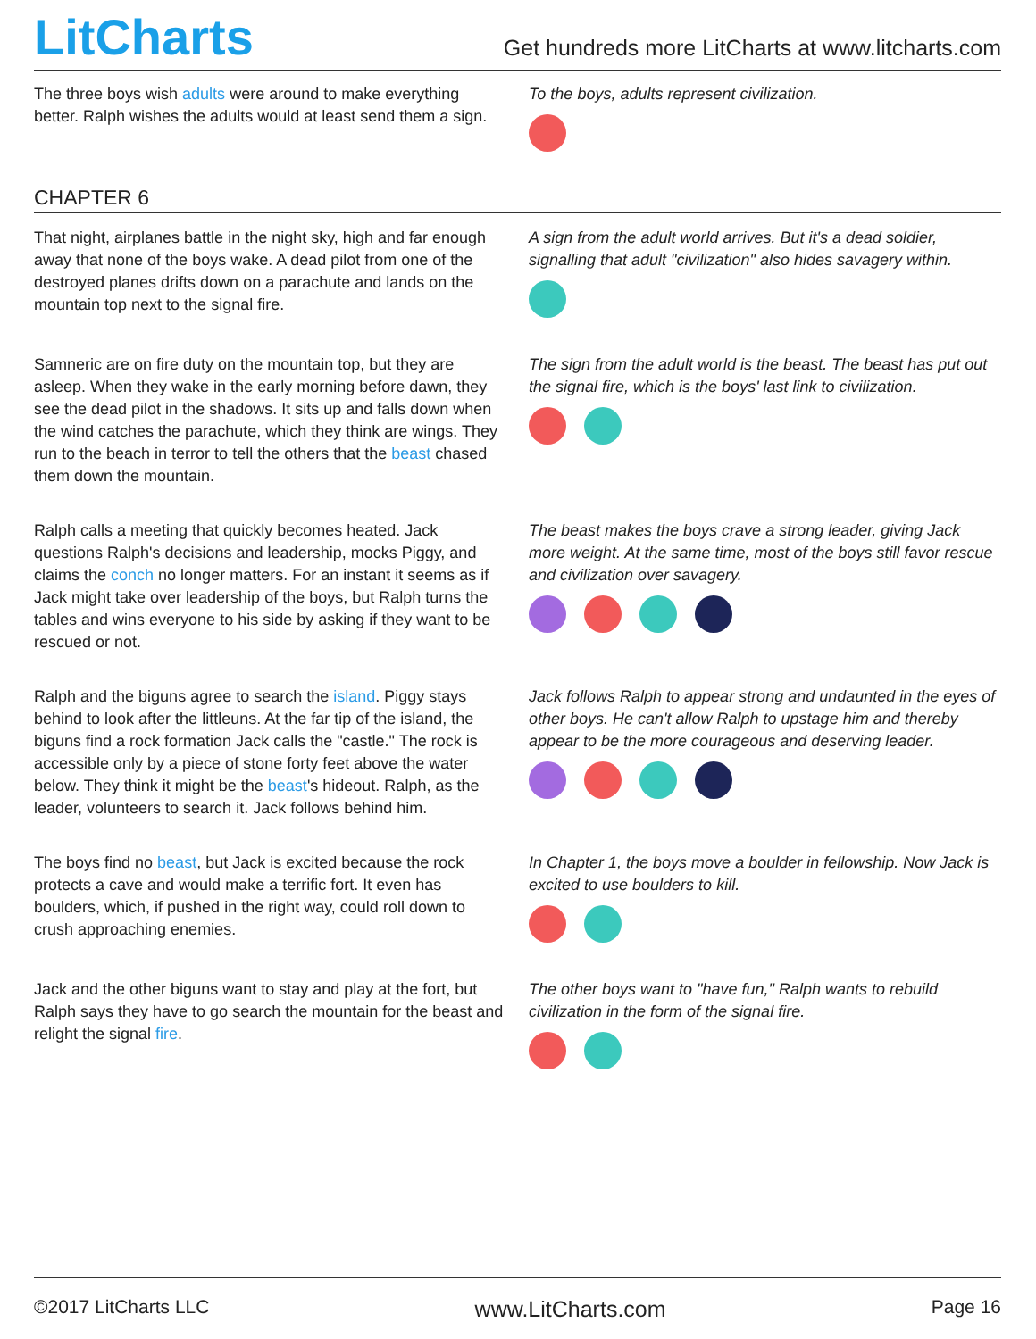LitCharts
Get hundreds more LitCharts at www.litcharts.com
The three boys wish adults were around to make everything better. Ralph wishes the adults would at least send them a sign.
To the boys, adults represent civilization.
CHAPTER 6
That night, airplanes battle in the night sky, high and far enough away that none of the boys wake. A dead pilot from one of the destroyed planes drifts down on a parachute and lands on the mountain top next to the signal fire.
A sign from the adult world arrives. But it's a dead soldier, signalling that adult "civilization" also hides savagery within.
Samneric are on fire duty on the mountain top, but they are asleep. When they wake in the early morning before dawn, they see the dead pilot in the shadows. It sits up and falls down when the wind catches the parachute, which they think are wings. They run to the beach in terror to tell the others that the beast chased them down the mountain.
The sign from the adult world is the beast. The beast has put out the signal fire, which is the boys' last link to civilization.
Ralph calls a meeting that quickly becomes heated. Jack questions Ralph's decisions and leadership, mocks Piggy, and claims the conch no longer matters. For an instant it seems as if Jack might take over leadership of the boys, but Ralph turns the tables and wins everyone to his side by asking if they want to be rescued or not.
The beast makes the boys crave a strong leader, giving Jack more weight. At the same time, most of the boys still favor rescue and civilization over savagery.
Ralph and the biguns agree to search the island. Piggy stays behind to look after the littleuns. At the far tip of the island, the biguns find a rock formation Jack calls the "castle." The rock is accessible only by a piece of stone forty feet above the water below. They think it might be the beast's hideout. Ralph, as the leader, volunteers to search it. Jack follows behind him.
Jack follows Ralph to appear strong and undaunted in the eyes of other boys. He can't allow Ralph to upstage him and thereby appear to be the more courageous and deserving leader.
The boys find no beast, but Jack is excited because the rock protects a cave and would make a terrific fort. It even has boulders, which, if pushed in the right way, could roll down to crush approaching enemies.
In Chapter 1, the boys move a boulder in fellowship. Now Jack is excited to use boulders to kill.
Jack and the other biguns want to stay and play at the fort, but Ralph says they have to go search the mountain for the beast and relight the signal fire.
The other boys want to "have fun," Ralph wants to rebuild civilization in the form of the signal fire.
©2017 LitCharts LLC www.LitCharts.com Page 16